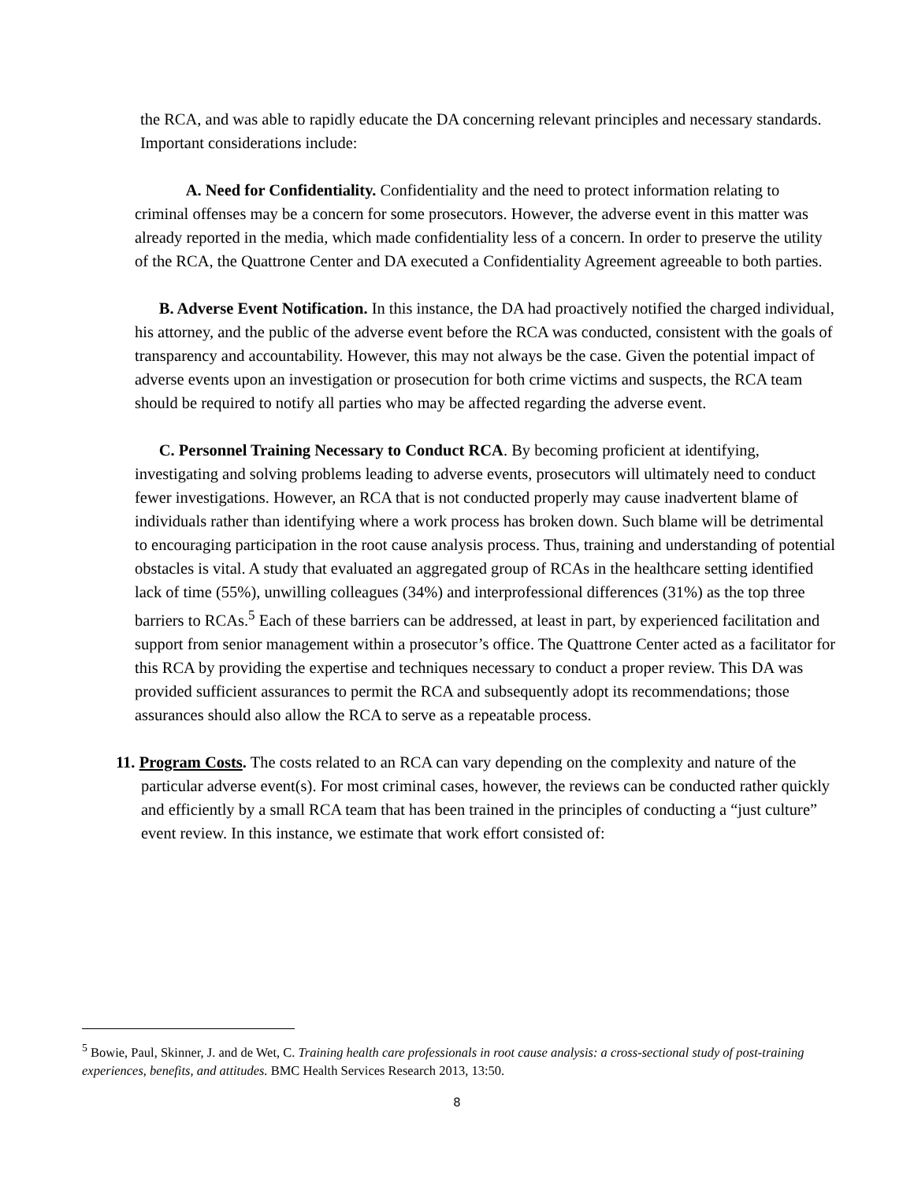the RCA, and was able to rapidly educate the DA concerning relevant principles and necessary standards. Important considerations include:
A. Need for Confidentiality. Confidentiality and the need to protect information relating to criminal offenses may be a concern for some prosecutors. However, the adverse event in this matter was already reported in the media, which made confidentiality less of a concern. In order to preserve the utility of the RCA, the Quattrone Center and DA executed a Confidentiality Agreement agreeable to both parties.
B. Adverse Event Notification. In this instance, the DA had proactively notified the charged individual, his attorney, and the public of the adverse event before the RCA was conducted, consistent with the goals of transparency and accountability. However, this may not always be the case. Given the potential impact of adverse events upon an investigation or prosecution for both crime victims and suspects, the RCA team should be required to notify all parties who may be affected regarding the adverse event.
C. Personnel Training Necessary to Conduct RCA. By becoming proficient at identifying, investigating and solving problems leading to adverse events, prosecutors will ultimately need to conduct fewer investigations. However, an RCA that is not conducted properly may cause inadvertent blame of individuals rather than identifying where a work process has broken down. Such blame will be detrimental to encouraging participation in the root cause analysis process. Thus, training and understanding of potential obstacles is vital. A study that evaluated an aggregated group of RCAs in the healthcare setting identified lack of time (55%), unwilling colleagues (34%) and interprofessional differences (31%) as the top three barriers to RCAs.<sup>5</sup> Each of these barriers can be addressed, at least in part, by experienced facilitation and support from senior management within a prosecutor’s office. The Quattrone Center acted as a facilitator for this RCA by providing the expertise and techniques necessary to conduct a proper review. This DA was provided sufficient assurances to permit the RCA and subsequently adopt its recommendations; those assurances should also allow the RCA to serve as a repeatable process.
11. Program Costs. The costs related to an RCA can vary depending on the complexity and nature of the particular adverse event(s). For most criminal cases, however, the reviews can be conducted rather quickly and efficiently by a small RCA team that has been trained in the principles of conducting a “just culture” event review. In this instance, we estimate that work effort consisted of:
<sup>5</sup> Bowie, Paul, Skinner, J. and de Wet, C. Training health care professionals in root cause analysis: a cross-sectional study of post-training experiences, benefits, and attitudes. BMC Health Services Research 2013, 13:50.
8